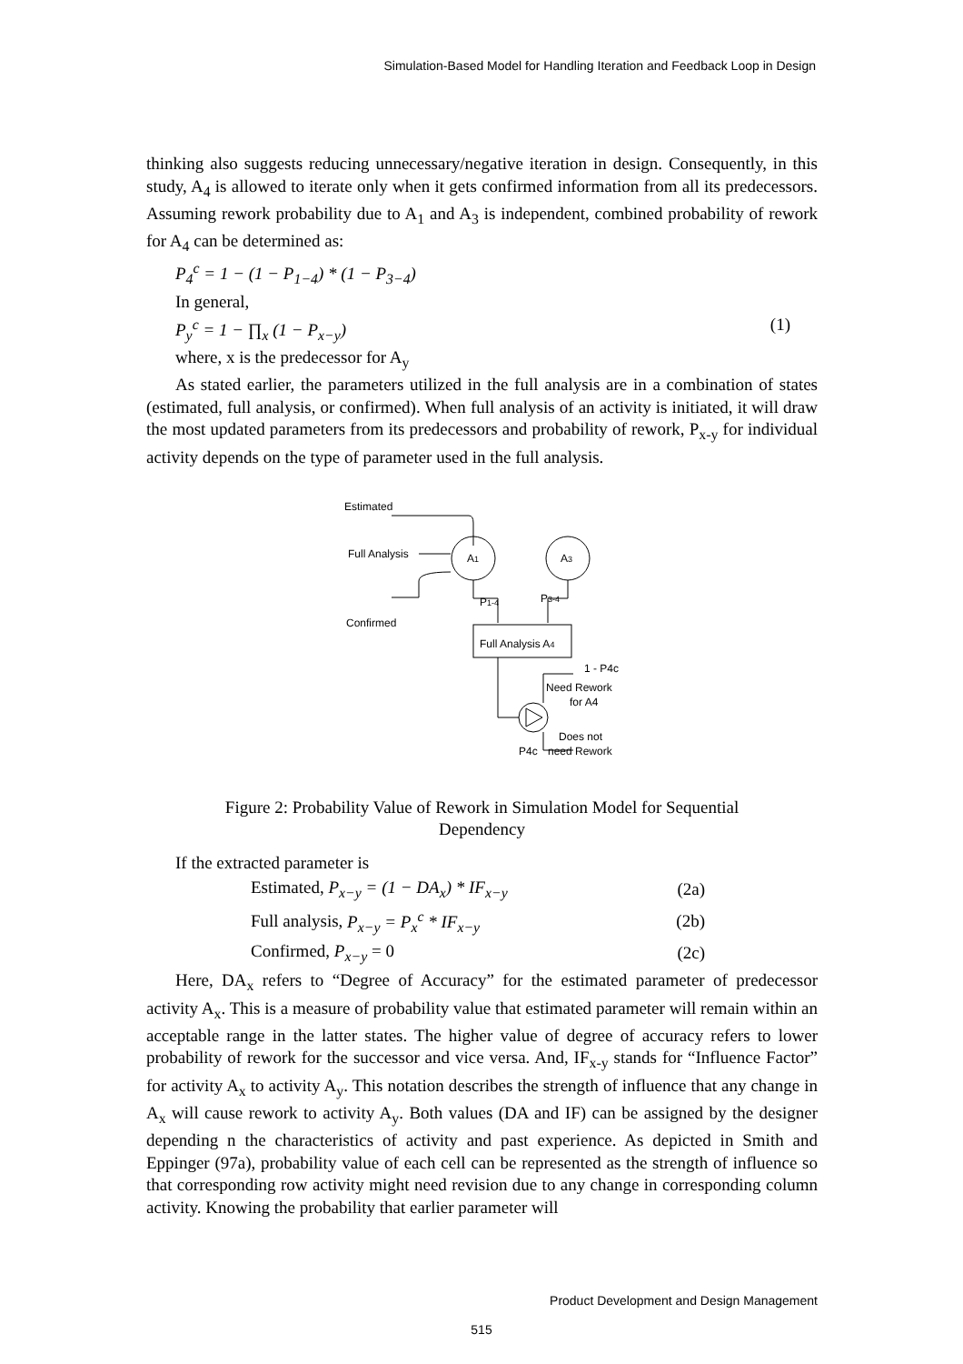Simulation-Based Model for Handling Iteration and Feedback Loop in Design
thinking also suggests reducing unnecessary/negative iteration in design. Consequently, in this study, A<sub>4</sub> is allowed to iterate only when it gets confirmed information from all its predecessors. Assuming rework probability due to A<sub>1</sub> and A<sub>3</sub> is independent, combined probability of rework for A<sub>4</sub> can be determined as:
P<sub>4</sub><sup>c</sup> = 1 − (1 − P<sub>1−4</sub>) * (1 − P<sub>3−4</sub>)
In general,
P<sub>y</sub><sup>c</sup> = 1 − ∏<sub>x</sub> (1 − P<sub>x−y</sub>) (1)
where, x is the predecessor for A<sub>y</sub>
As stated earlier, the parameters utilized in the full analysis are in a combination of states (estimated, full analysis, or confirmed). When full analysis of an activity is initiated, it will draw the most updated parameters from its predecessors and probability of rework, P<sub>x-y</sub> for individual activity depends on the type of parameter used in the full analysis.
Estimated
Full Analysis
Confirmed
A1
A3
P1-4
P3-4
Full Analysis A4
1 - P4c
Need Rework
for A4
Does not
P4c
need Rework
Figure 2: Probability Value of Rework in Simulation Model for Sequential Dependency
If the extracted parameter is
Estimated, P<sub>x−y</sub> = (1 − DA<sub>x</sub>) * IF<sub>x−y</sub> (2a)
Full analysis, P<sub>x−y</sub> = P<sub>x</sub><sup>c</sup> * IF<sub>x−y</sub> (2b)
Confirmed, P<sub>x−y</sub> = 0 (2c)
Here, DA<sub>x</sub> refers to “Degree of Accuracy” for the estimated parameter of predecessor activity A<sub>x</sub>. This is a measure of probability value that estimated parameter will remain within an acceptable range in the latter states. The higher value of degree of accuracy refers to lower probability of rework for the successor and vice versa. And, IF<sub>x-y</sub> stands for “Influence Factor” for activity A<sub>x</sub> to activity A<sub>y</sub>. This notation describes the strength of influence that any change in A<sub>x</sub> will cause rework to activity A<sub>y</sub>. Both values (DA and IF) can be assigned by the designer depending n the characteristics of activity and past experience. As depicted in Smith and Eppinger (97a), probability value of each cell can be represented as the strength of influence so that corresponding row activity might need revision due to any change in corresponding column activity. Knowing the probability that earlier parameter will
Product Development and Design Management
515